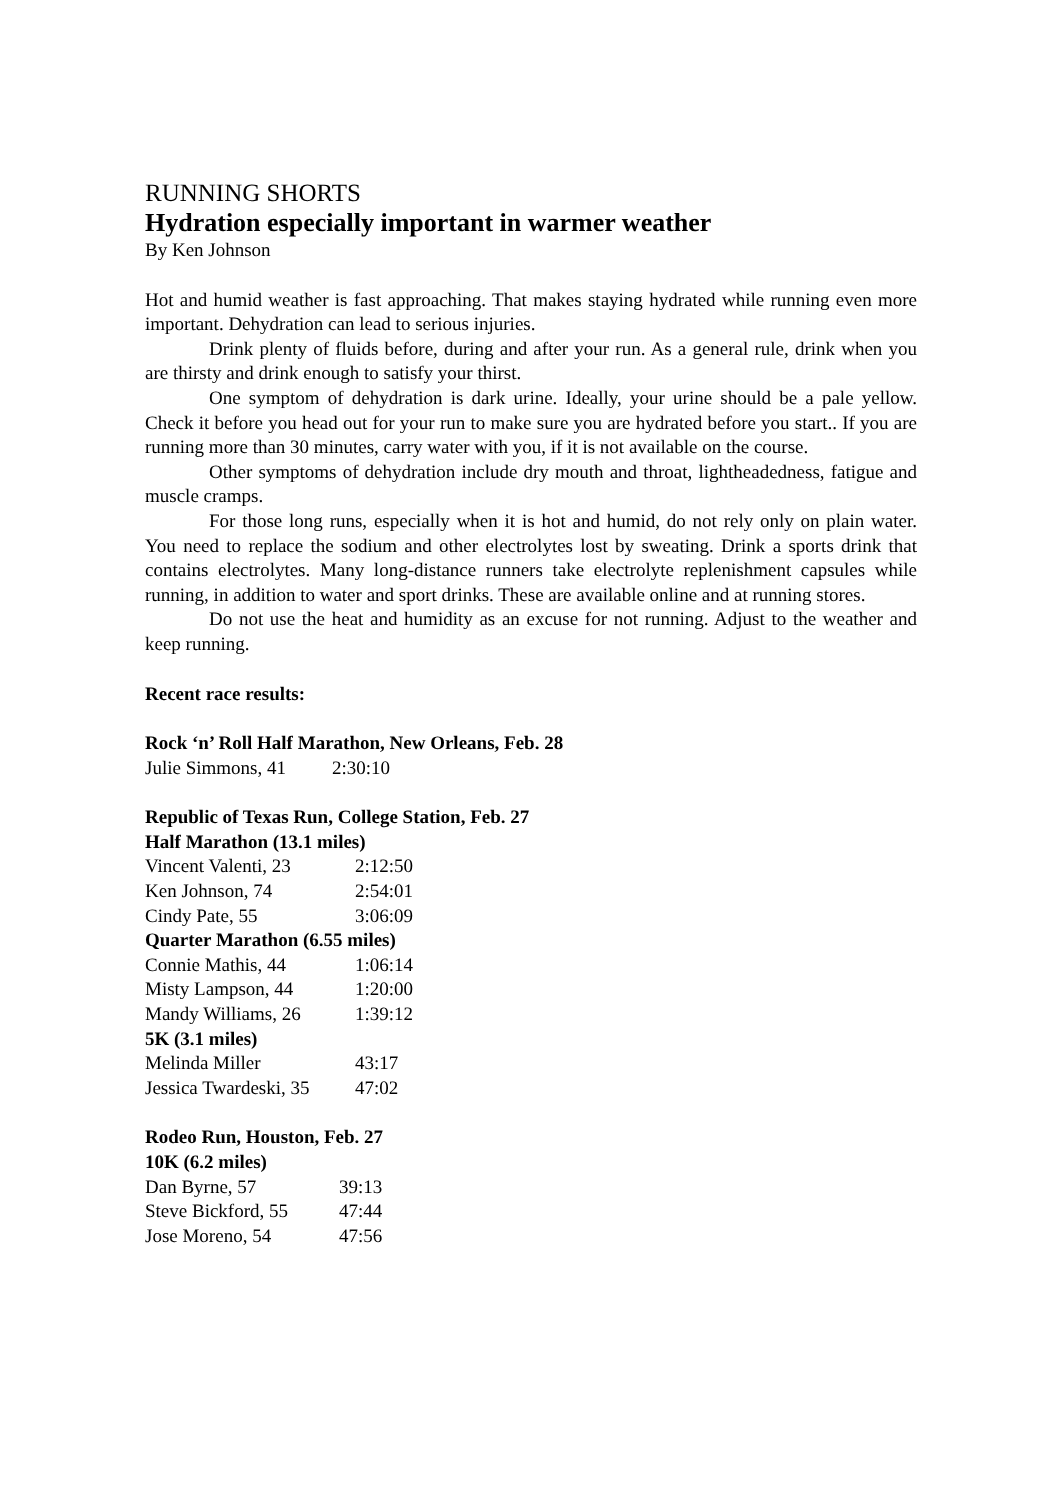RUNNING SHORTS
Hydration especially important in warmer weather
By Ken Johnson
Hot and humid weather is fast approaching. That makes staying hydrated while running even more important. Dehydration can lead to serious injuries.
Drink plenty of fluids before, during and after your run. As a general rule, drink when you are thirsty and drink enough to satisfy your thirst.
One symptom of dehydration is dark urine. Ideally, your urine should be a pale yellow. Check it before you head out for your run to make sure you are hydrated before you start.. If you are running more than 30 minutes, carry water with you, if it is not available on the course.
Other symptoms of dehydration include dry mouth and throat, lightheadedness, fatigue and muscle cramps.
For those long runs, especially when it is hot and humid, do not rely only on plain water. You need to replace the sodium and other electrolytes lost by sweating. Drink a sports drink that contains electrolytes. Many long-distance runners take electrolyte replenishment capsules while running, in addition to water and sport drinks. These are available online and at running stores.
Do not use the heat and humidity as an excuse for not running. Adjust to the weather and keep running.
Recent race results:
Rock ‘n’ Roll Half Marathon, New Orleans, Feb. 28
| Julie Simmons, 41 | 2:30:10 |
Republic of Texas Run, College Station, Feb. 27
Half Marathon (13.1 miles)
| Vincent Valenti, 23 | 2:12:50 |
| Ken Johnson, 74 | 2:54:01 |
| Cindy Pate, 55 | 3:06:09 |
| Quarter Marathon (6.55 miles) | |
| Connie Mathis, 44 | 1:06:14 |
| Misty Lampson, 44 | 1:20:00 |
| Mandy Williams, 26 | 1:39:12 |
| 5K (3.1 miles) | |
| Melinda Miller | 43:17 |
| Jessica Twardeski, 35 | 47:02 |
Rodeo Run, Houston, Feb. 27
10K (6.2 miles)
| Dan Byrne, 57 | 39:13 |
| Steve Bickford, 55 | 47:44 |
| Jose Moreno, 54 | 47:56 |